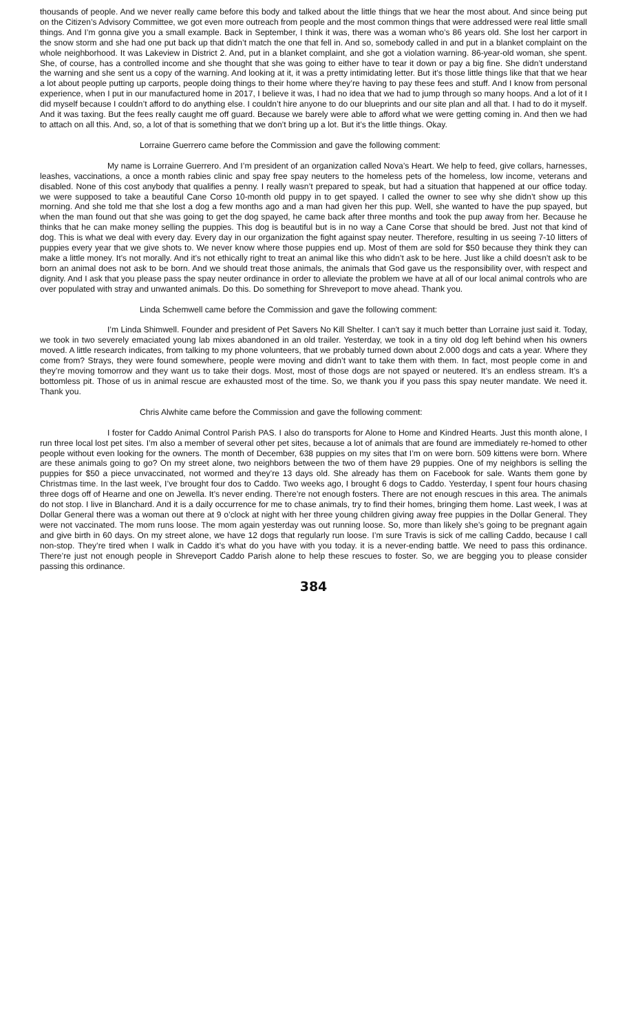thousands of people. And we never really came before this body and talked about the little things that we hear the most about. And since being put on the Citizen’s Advisory Committee, we got even more outreach from people and the most common things that were addressed were real little small things. And I’m gonna give you a small example. Back in September, I think it was, there was a woman who’s 86 years old. She lost her carport in the snow storm and she had one put back up that didn’t match the one that fell in. And so, somebody called in and put in a blanket complaint on the whole neighborhood. It was Lakeview in District 2. And, put in a blanket complaint, and she got a violation warning. 86-year-old woman, she spent. She, of course, has a controlled income and she thought that she was going to either have to tear it down or pay a big fine. She didn’t understand the warning and she sent us a copy of the warning. And looking at it, it was a pretty intimidating letter. But it’s those little things like that that we hear a lot about people putting up carports, people doing things to their home where they’re having to pay these fees and stuff. And I know from personal experience, when I put in our manufactured home in 2017, I believe it was, I had no idea that we had to jump through so many hoops. And a lot of it I did myself because I couldn’t afford to do anything else. I couldn’t hire anyone to do our blueprints and our site plan and all that. I had to do it myself. And it was taxing. But the fees really caught me off guard. Because we barely were able to afford what we were getting coming in. And then we had to attach on all this. And, so, a lot of that is something that we don’t bring up a lot. But it’s the little things. Okay.
Lorraine Guerrero came before the Commission and gave the following comment:
My name is Lorraine Guerrero. And I’m president of an organization called Nova’s Heart. We help to feed, give collars, harnesses, leashes, vaccinations, a once a month rabies clinic and spay free spay neuters to the homeless pets of the homeless, low income, veterans and disabled. None of this cost anybody that qualifies a penny. I really wasn’t prepared to speak, but had a situation that happened at our office today. we were supposed to take a beautiful Cane Corso 10-month old puppy in to get spayed. I called the owner to see why she didn’t show up this morning. And she told me that she lost a dog a few months ago and a man had given her this pup. Well, she wanted to have the pup spayed, but when the man found out that she was going to get the dog spayed, he came back after three months and took the pup away from her. Because he thinks that he can make money selling the puppies. This dog is beautiful but is in no way a Cane Corse that should be bred. Just not that kind of dog. This is what we deal with every day. Every day in our organization the fight against spay neuter. Therefore, resulting in us seeing 7-10 litters of puppies every year that we give shots to. We never know where those puppies end up. Most of them are sold for $50 because they think they can make a little money. It’s not morally. And it’s not ethically right to treat an animal like this who didn’t ask to be here. Just like a child doesn’t ask to be born an animal does not ask to be born. And we should treat those animals, the animals that God gave us the responsibility over, with respect and dignity. And I ask that you please pass the spay neuter ordinance in order to alleviate the problem we have at all of our local animal controls who are over populated with stray and unwanted animals. Do this. Do something for Shreveport to move ahead. Thank you.
Linda Schemwell came before the Commission and gave the following comment:
I’m Linda Shimwell. Founder and president of Pet Savers No Kill Shelter. I can’t say it much better than Lorraine just said it. Today, we took in two severely emaciated young lab mixes abandoned in an old trailer. Yesterday, we took in a tiny old dog left behind when his owners moved. A little research indicates, from talking to my phone volunteers, that we probably turned down about 2.000 dogs and cats a year. Where they come from? Strays, they were found somewhere, people were moving and didn’t want to take them with them. In fact, most people come in and they’re moving tomorrow and they want us to take their dogs. Most, most of those dogs are not spayed or neutered. It’s an endless stream. It’s a bottomless pit. Those of us in animal rescue are exhausted most of the time. So, we thank you if you pass this spay neuter mandate. We need it. Thank you.
Chris Alwhite came before the Commission and gave the following comment:
I foster for Caddo Animal Control Parish PAS. I also do transports for Alone to Home and Kindred Hearts. Just this month alone, I run three local lost pet sites. I’m also a member of several other pet sites, because a lot of animals that are found are immediately re-homed to other people without even looking for the owners. The month of December, 638 puppies on my sites that I’m on were born. 509 kittens were born. Where are these animals going to go? On my street alone, two neighbors between the two of them have 29 puppies. One of my neighbors is selling the puppies for $50 a piece unvaccinated, not wormed and they’re 13 days old. She already has them on Facebook for sale. Wants them gone by Christmas time. In the last week, I’ve brought four dos to Caddo. Two weeks ago, I brought 6 dogs to Caddo. Yesterday, I spent four hours chasing three dogs off of Hearne and one on Jewella. It’s never ending. There’re not enough fosters. There are not enough rescues in this area. The animals do not stop. I live in Blanchard. And it is a daily occurrence for me to chase animals, try to find their homes, bringing them home. Last week, I was at Dollar General there was a woman out there at 9 o’clock at night with her three young children giving away free puppies in the Dollar General. They were not vaccinated. The mom runs loose. The mom again yesterday was out running loose. So, more than likely she’s going to be pregnant again and give birth in 60 days. On my street alone, we have 12 dogs that regularly run loose. I’m sure Travis is sick of me calling Caddo, because I call non-stop. They’re tired when I walk in Caddo it’s what do you have with you today. it is a never-ending battle. We need to pass this ordinance. There’re just not enough people in Shreveport Caddo Parish alone to help these rescues to foster. So, we are begging you to please consider passing this ordinance.
384